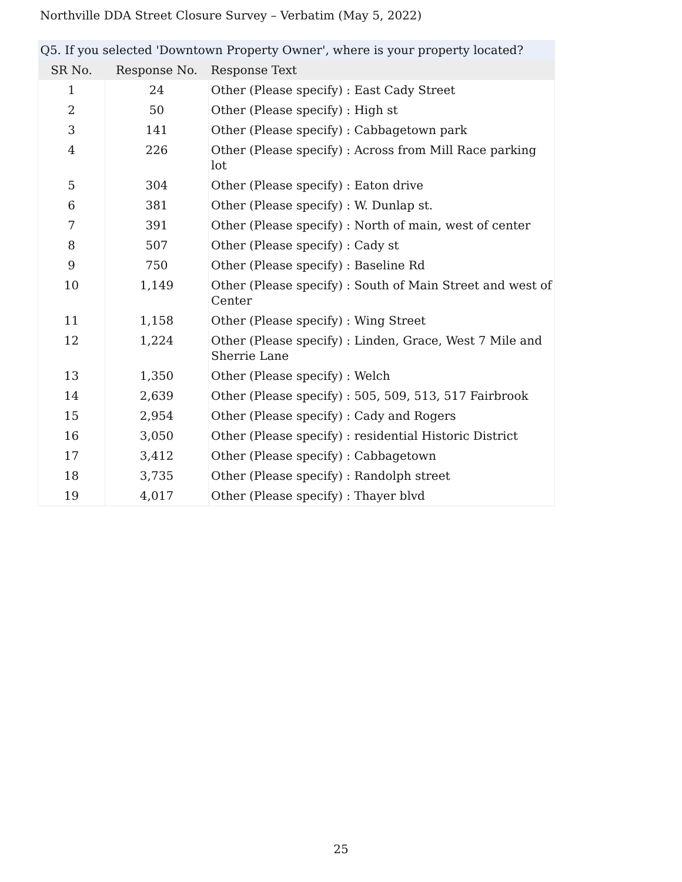Northville DDA Street Closure Survey – Verbatim (May 5, 2022)
| Q5. If you selected 'Downtown Property Owner', where is your property located? | | |
| --- | --- | --- |
| SR No. | Response No. | Response Text |
| 1 | 24 | Other (Please specify) : East Cady Street |
| 2 | 50 | Other (Please specify) : High st |
| 3 | 141 | Other (Please specify) : Cabbagetown park |
| 4 | 226 | Other (Please specify) : Across from Mill Race parking lot |
| 5 | 304 | Other (Please specify) : Eaton drive |
| 6 | 381 | Other (Please specify) : W. Dunlap st. |
| 7 | 391 | Other (Please specify) : North of main, west of center |
| 8 | 507 | Other (Please specify) : Cady st |
| 9 | 750 | Other (Please specify) : Baseline Rd |
| 10 | 1,149 | Other (Please specify) : South of Main Street and west of Center |
| 11 | 1,158 | Other (Please specify) : Wing Street |
| 12 | 1,224 | Other (Please specify) : Linden, Grace, West 7 Mile and Sherrie Lane |
| 13 | 1,350 | Other (Please specify) : Welch |
| 14 | 2,639 | Other (Please specify) : 505, 509, 513, 517 Fairbrook |
| 15 | 2,954 | Other (Please specify) : Cady and Rogers |
| 16 | 3,050 | Other (Please specify) : residential Historic District |
| 17 | 3,412 | Other (Please specify) : Cabbagetown |
| 18 | 3,735 | Other (Please specify) : Randolph street |
| 19 | 4,017 | Other (Please specify) : Thayer blvd |
25